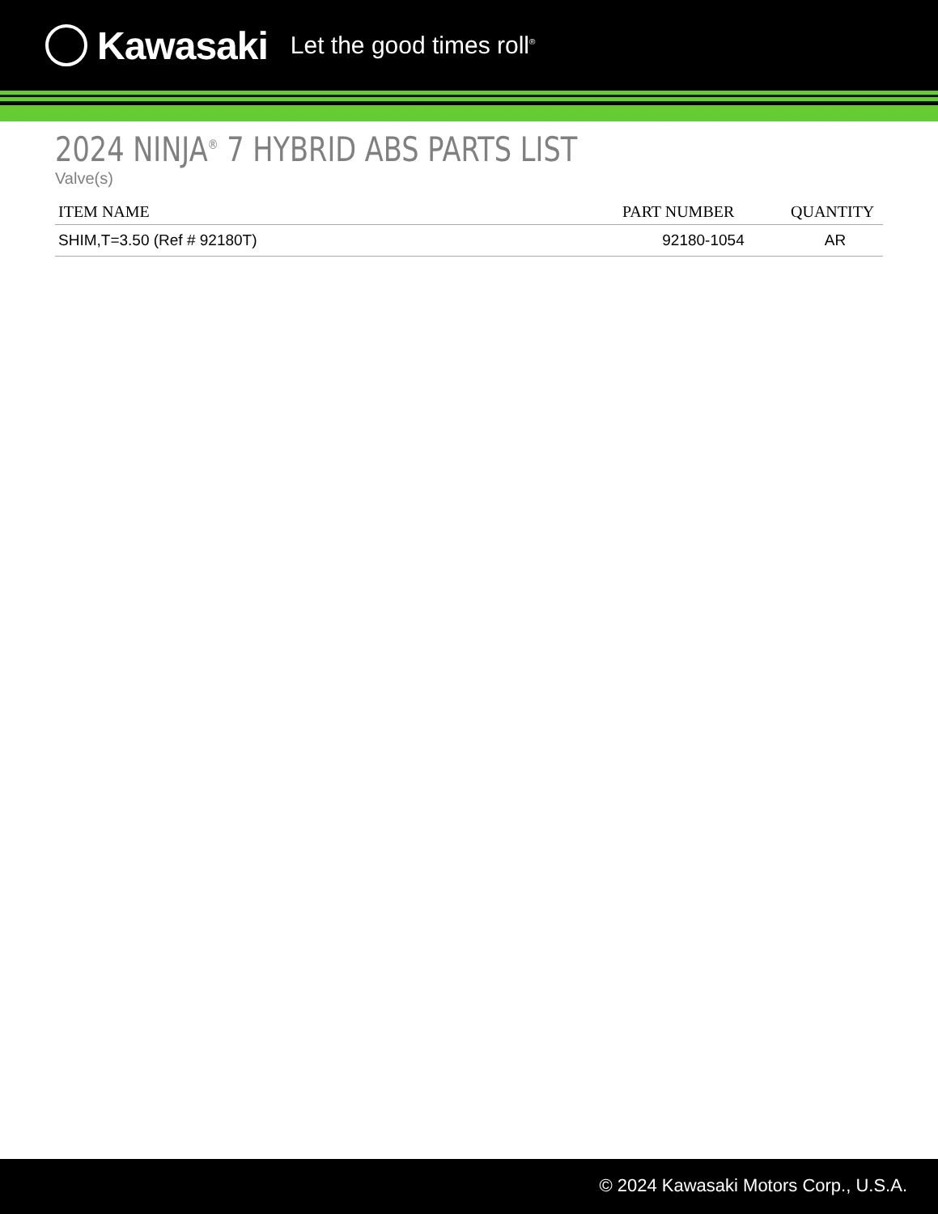Kawasaki Let the good times roll<sup>®</sup>
2024 NINJA<sup>®</sup> 7 HYBRID ABS PARTS LIST
Valve(s)
| ITEM NAME | PART NUMBER | QUANTITY |
| --- | --- | --- |
| SHIM,T=3.50 (Ref # 92180T) | 92180-1054 | AR |
© 2024 Kawasaki Motors Corp., U.S.A.